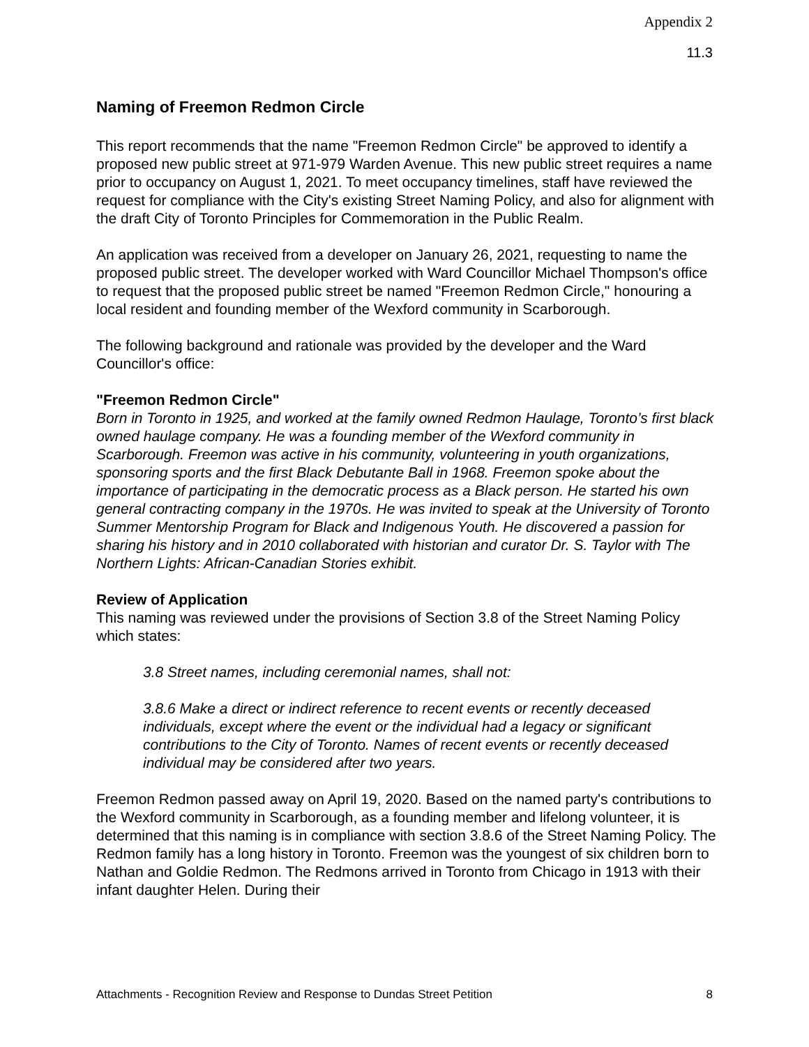Appendix 2
11.3
Naming of Freemon Redmon Circle
This report recommends that the name "Freemon Redmon Circle" be approved to identify a proposed new public street at 971-979 Warden Avenue. This new public street requires a name prior to occupancy on August 1, 2021. To meet occupancy timelines, staff have reviewed the request for compliance with the City's existing Street Naming Policy, and also for alignment with the draft City of Toronto Principles for Commemoration in the Public Realm.
An application was received from a developer on January 26, 2021, requesting to name the proposed public street. The developer worked with Ward Councillor Michael Thompson's office to request that the proposed public street be named "Freemon Redmon Circle," honouring a local resident and founding member of the Wexford community in Scarborough.
The following background and rationale was provided by the developer and the Ward Councillor's office:
"Freemon Redmon Circle"
Born in Toronto in 1925, and worked at the family owned Redmon Haulage, Toronto’s first black owned haulage company. He was a founding member of the Wexford community in Scarborough. Freemon was active in his community, volunteering in youth organizations, sponsoring sports and the first Black Debutante Ball in 1968. Freemon spoke about the importance of participating in the democratic process as a Black person. He started his own general contracting company in the 1970s. He was invited to speak at the University of Toronto Summer Mentorship Program for Black and Indigenous Youth. He discovered a passion for sharing his history and in 2010 collaborated with historian and curator Dr. S. Taylor with The Northern Lights: African-Canadian Stories exhibit.
Review of Application
This naming was reviewed under the provisions of Section 3.8 of the Street Naming Policy which states:
3.8 Street names, including ceremonial names, shall not:
3.8.6 Make a direct or indirect reference to recent events or recently deceased individuals, except where the event or the individual had a legacy or significant contributions to the City of Toronto. Names of recent events or recently deceased individual may be considered after two years.
Freemon Redmon passed away on April 19, 2020. Based on the named party's contributions to the Wexford community in Scarborough, as a founding member and lifelong volunteer, it is determined that this naming is in compliance with section 3.8.6 of the Street Naming Policy. The Redmon family has a long history in Toronto. Freemon was the youngest of six children born to Nathan and Goldie Redmon. The Redmons arrived in Toronto from Chicago in 1913 with their infant daughter Helen. During their
Attachments - Recognition Review and Response to Dundas Street Petition 8